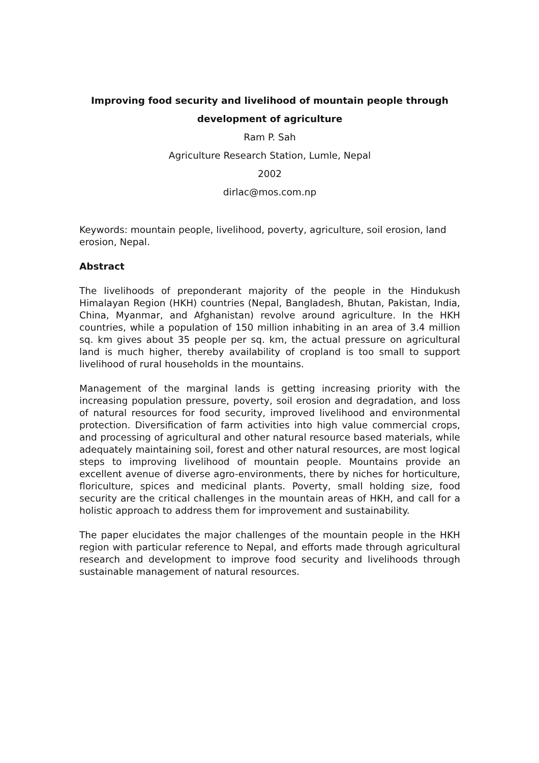Improving food security and livelihood of mountain people through
development of agriculture
Ram P. Sah
Agriculture Research Station, Lumle, Nepal
2002
dirlac@mos.com.np
Keywords: mountain people, livelihood, poverty, agriculture, soil erosion, land erosion, Nepal.
Abstract
The livelihoods of preponderant majority of the people in the Hindukush Himalayan Region (HKH) countries (Nepal, Bangladesh, Bhutan, Pakistan, India, China, Myanmar, and Afghanistan) revolve around agriculture. In the HKH countries, while a population of 150 million inhabiting in an area of 3.4 million sq. km gives about 35 people per sq. km, the actual pressure on agricultural land is much higher, thereby availability of cropland is too small to support livelihood of rural households in the mountains.
Management of the marginal lands is getting increasing priority with the increasing population pressure, poverty, soil erosion and degradation, and loss of natural resources for food security, improved livelihood and environmental protection. Diversification of farm activities into high value commercial crops, and processing of agricultural and other natural resource based materials, while adequately maintaining soil, forest and other natural resources, are most logical steps to improving livelihood of mountain people. Mountains provide an excellent avenue of diverse agro-environments, there by niches for horticulture, floriculture, spices and medicinal plants. Poverty, small holding size, food security are the critical challenges in the mountain areas of HKH, and call for a holistic approach to address them for improvement and sustainability.
The paper elucidates the major challenges of the mountain people in the HKH region with particular reference to Nepal, and efforts made through agricultural research and development to improve food security and livelihoods through sustainable management of natural resources.